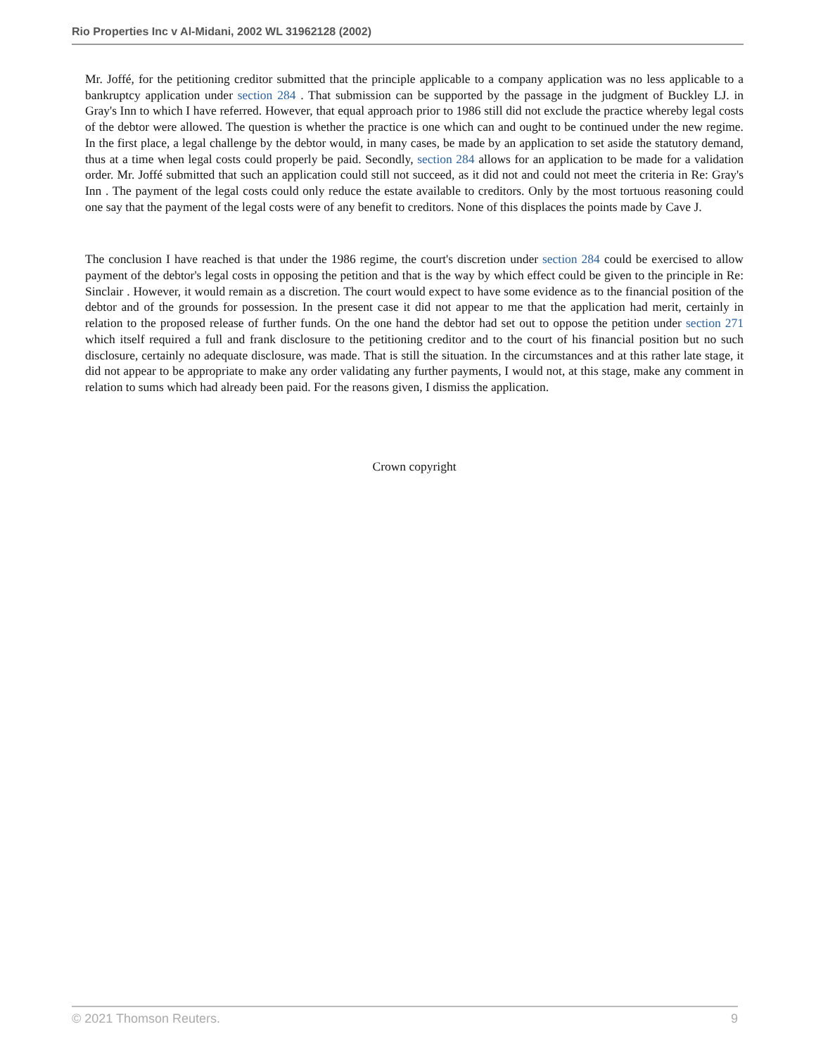Rio Properties Inc v Al-Midani, 2002 WL 31962128 (2002)
Mr. Joffé, for the petitioning creditor submitted that the principle applicable to a company application was no less applicable to a bankruptcy application under section 284 . That submission can be supported by the passage in the judgment of Buckley LJ. in Gray's Inn to which I have referred. However, that equal approach prior to 1986 still did not exclude the practice whereby legal costs of the debtor were allowed. The question is whether the practice is one which can and ought to be continued under the new regime. In the first place, a legal challenge by the debtor would, in many cases, be made by an application to set aside the statutory demand, thus at a time when legal costs could properly be paid. Secondly, section 284 allows for an application to be made for a validation order. Mr. Joffé submitted that such an application could still not succeed, as it did not and could not meet the criteria in Re: Gray's Inn . The payment of the legal costs could only reduce the estate available to creditors. Only by the most tortuous reasoning could one say that the payment of the legal costs were of any benefit to creditors. None of this displaces the points made by Cave J.
The conclusion I have reached is that under the 1986 regime, the court's discretion under section 284 could be exercised to allow payment of the debtor's legal costs in opposing the petition and that is the way by which effect could be given to the principle in Re: Sinclair . However, it would remain as a discretion. The court would expect to have some evidence as to the financial position of the debtor and of the grounds for possession. In the present case it did not appear to me that the application had merit, certainly in relation to the proposed release of further funds. On the one hand the debtor had set out to oppose the petition under section 271 which itself required a full and frank disclosure to the petitioning creditor and to the court of his financial position but no such disclosure, certainly no adequate disclosure, was made. That is still the situation. In the circumstances and at this rather late stage, it did not appear to be appropriate to make any order validating any further payments, I would not, at this stage, make any comment in relation to sums which had already been paid. For the reasons given, I dismiss the application.
Crown copyright
© 2021 Thomson Reuters. 9